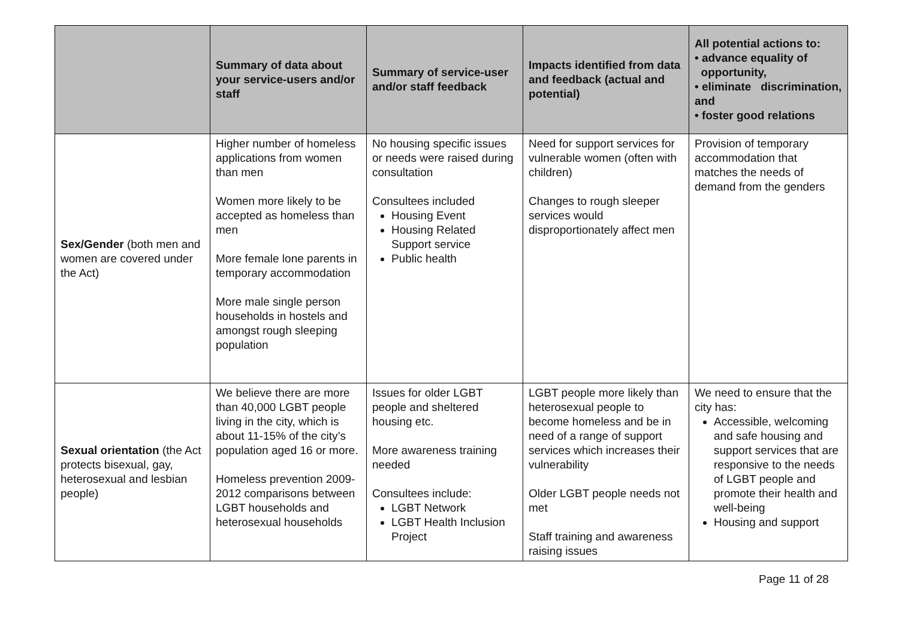| | Summary of data about your service-users and/or staff | Summary of service-user and/or staff feedback | Impacts identified from data and feedback (actual and potential) | All potential actions to: • advance equality of opportunity, • eliminate discrimination, and • foster good relations |
| --- | --- | --- | --- | --- |
| Sex/Gender (both men and women are covered under the Act) | Higher number of homeless applications from women than men Women more likely to be accepted as homeless than men More female lone parents in temporary accommodation More male single person households in hostels and amongst rough sleeping population | No housing specific issues or needs were raised during consultation Consultees included Housing Event Housing Related Support service Public health | Need for support services for vulnerable women (often with children) Changes to rough sleeper services would disproportionately affect men | Provision of temporary accommodation that matches the needs of demand from the genders |
| Sexual orientation (the Act protects bisexual, gay, heterosexual and lesbian people) | We believe there are more than 40,000 LGBT people living in the city, which is about 11-15% of the city’s population aged 16 or more. Homeless prevention 2009-2012 comparisons between LGBT households and heterosexual households | Issues for older LGBT people and sheltered housing etc. More awareness training needed Consultees include: LGBT Network LGBT Health Inclusion Project | LGBT people more likely than heterosexual people to become homeless and be in need of a range of support services which increases their vulnerability Older LGBT people needs not met Staff training and awareness raising issues | We need to ensure that the city has: Accessible, welcoming and safe housing and support services that are responsive to the needs of LGBT people and promote their health and well-being Housing and support |
Page 11 of 28